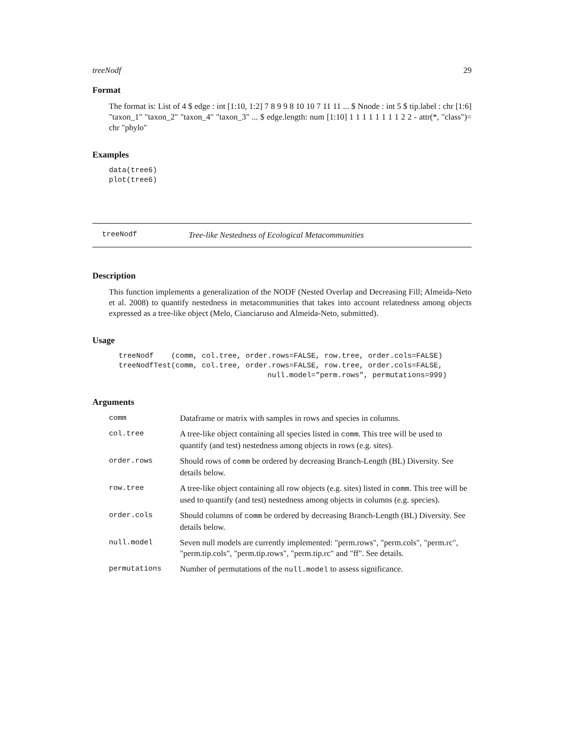treeNodf 29
Format
The format is: List of 4 $ edge : int [1:10, 1:2] 7 8 9 9 8 10 10 7 11 11 ... $ Nnode : int 5 $ tip.label : chr [1:6] "taxon_1" "taxon_2" "taxon_4" "taxon_3" ... $ edge.length: num [1:10] 1 1 1 1 1 1 1 1 2 2 - attr(*, "class")= chr "phylo"
Examples
data(tree6)
plot(tree6)
treeNodf Tree-like Nestedness of Ecological Metacommunities
Description
This function implements a generalization of the NODF (Nested Overlap and Decreasing Fill; Almeida-Neto et al. 2008) to quantify nestedness in metacommunities that takes into account relatedness among objects expressed as a tree-like object (Melo, Cianciaruso and Almeida-Neto, submitted).
Usage
treeNodf    (comm, col.tree, order.rows=FALSE, row.tree, order.cols=FALSE)
treeNodfTest(comm, col.tree, order.rows=FALSE, row.tree, order.cols=FALSE,
                                  null.model="perm.rows", permutations=999)
Arguments
| comm | Dataframe or matrix with samples in rows and species in columns. |
| col.tree | A tree-like object containing all species listed in comm . This tree will be used to quantify (and test) nestedness among objects in rows (e.g. sites). |
| order.rows | Should rows of comm be ordered by decreasing Branch-Length (BL) Diversity. See details below. |
| row.tree | A tree-like object containing all row objects (e.g. sites) listed in comm . This tree will be used to quantify (and test) nestedness among objects in columns (e.g. species). |
| order.cols | Should columns of comm be ordered by decreasing Branch-Length (BL) Diversity. See details below. |
| null.model | Seven null models are currently implemented: "perm.rows", "perm.cols", "perm.rc", "perm.tip.cols", "perm.tip.rows", "perm.tip.rc" and "ff". See details. |
| permutations | Number of permutations of the null.model to assess significance. |